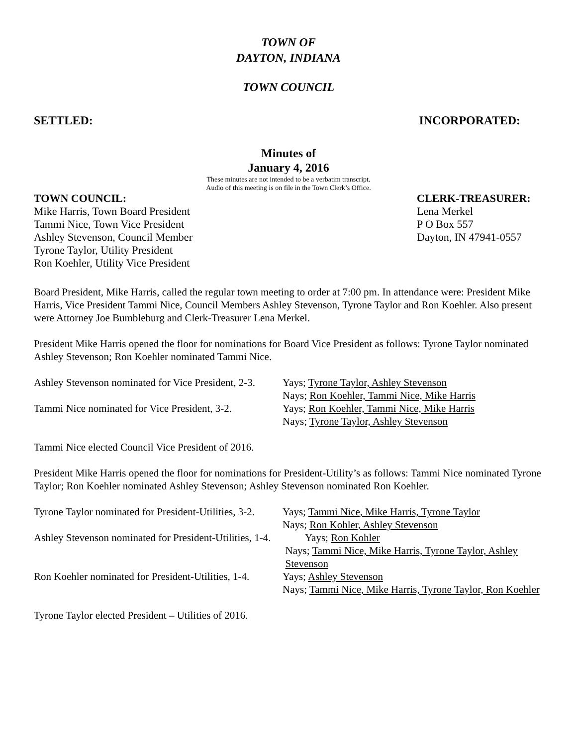TOWN OF
DAYTON, INDIANA
TOWN COUNCIL
SETTLED: INCORPORATED:
Minutes of
January 4, 2016
These minutes are not intended to be a verbatim transcript.
Audio of this meeting is on file in the Town Clerk’s Office.
TOWN COUNCIL:
Mike Harris, Town Board President
Tammi Nice, Town Vice President
Ashley Stevenson, Council Member
Tyrone Taylor, Utility President
Ron Koehler, Utility Vice President
CLERK-TREASURER:
Lena Merkel
P O Box 557
Dayton, IN 47941-0557
Board President, Mike Harris, called the regular town meeting to order at 7:00 pm. In attendance were: President Mike Harris, Vice President Tammi Nice, Council Members Ashley Stevenson, Tyrone Taylor and Ron Koehler. Also present were Attorney Joe Bumbleburg and Clerk-Treasurer Lena Merkel.
President Mike Harris opened the floor for nominations for Board Vice President as follows: Tyrone Taylor nominated Ashley Stevenson; Ron Koehler nominated Tammi Nice.
Ashley Stevenson nominated for Vice President, 2-3. Yays; Tyrone Taylor, Ashley Stevenson
Nays; Ron Koehler, Tammi Nice, Mike Harris
Tammi Nice nominated for Vice President, 3-2. Yays; Ron Koehler, Tammi Nice, Mike Harris
Nays; Tyrone Taylor, Ashley Stevenson
Tammi Nice elected Council Vice President of 2016.
President Mike Harris opened the floor for nominations for President-Utility’s as follows: Tammi Nice nominated Tyrone Taylor; Ron Koehler nominated Ashley Stevenson; Ashley Stevenson nominated Ron Koehler.
Tyrone Taylor nominated for President-Utilities, 3-2. Yays; Tammi Nice, Mike Harris, Tyrone Taylor
Nays; Ron Kohler, Ashley Stevenson
Ashley Stevenson nominated for President-Utilities, 1-4. Yays; Ron Kohler
Nays; Tammi Nice, Mike Harris, Tyrone Taylor, Ashley Stevenson
Ron Koehler nominated for President-Utilities, 1-4. Yays; Ashley Stevenson
Nays; Tammi Nice, Mike Harris, Tyrone Taylor, Ron Koehler
Tyrone Taylor elected President – Utilities of 2016.